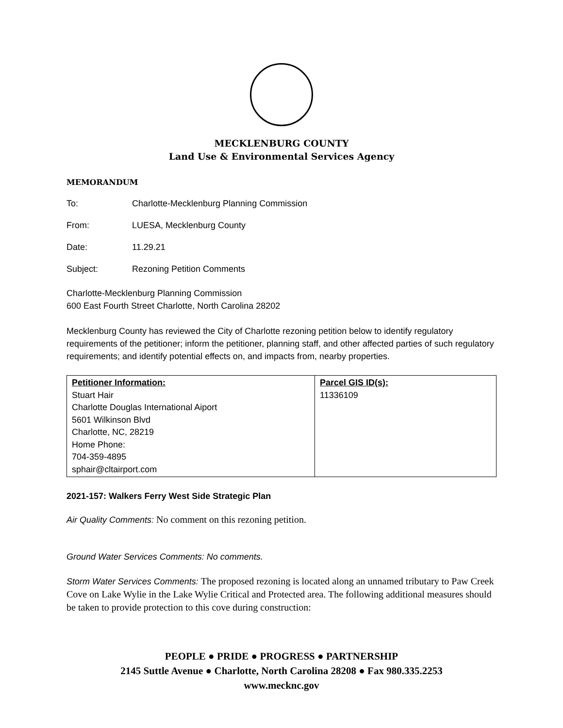MECKLENBURG COUNTY
Land Use & Environmental Services Agency
MEMORANDUM
To: Charlotte-Mecklenburg Planning Commission
From: LUESA, Mecklenburg County
Date: 11.29.21
Subject: Rezoning Petition Comments
Charlotte-Mecklenburg Planning Commission
600 East Fourth Street Charlotte, North Carolina 28202
Mecklenburg County has reviewed the City of Charlotte rezoning petition below to identify regulatory requirements of the petitioner; inform the petitioner, planning staff, and other affected parties of such regulatory requirements; and identify potential effects on, and impacts from, nearby properties.
| Petitioner Information: Stuart Hair Charlotte Douglas International Aiport 5601 Wilkinson Blvd Charlotte, NC, 28219 Home Phone: 704-359-4895 sphair@cltairport.com | Parcel GIS ID(s): 11336109 |
2021-157: Walkers Ferry West Side Strategic Plan
Air Quality Comments: No comment on this rezoning petition.
Ground Water Services Comments: No comments.
Storm Water Services Comments: The proposed rezoning is located along an unnamed tributary to Paw Creek Cove on Lake Wylie in the Lake Wylie Critical and Protected area. The following additional measures should be taken to provide protection to this cove during construction:
PEOPLE ● PRIDE ● PROGRESS ● PARTNERSHIP
2145 Suttle Avenue ● Charlotte, North Carolina 28208 ● Fax 980.335.2253
www.mecknc.gov